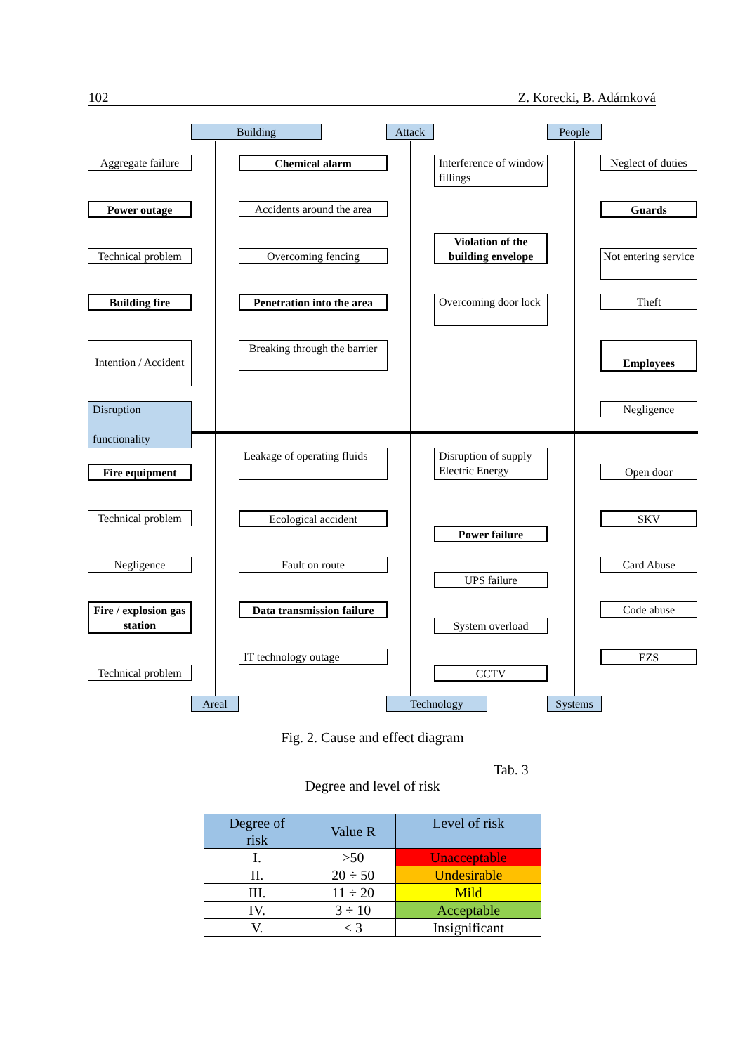102 Z. Korecki, B. Adámková
Building Attack People
Aggregate failure
Power outage
Technical problem
Building fire
Intention / Accident
Disruption
functionality
Chemical alarm
Accidents around the area
Overcoming fencing
Penetration into the area
Breaking through the barrier
Interference of window fillings
Violation of the building envelope
Overcoming door lock
Neglect of duties
Guards
Not entering service
Theft
Employees
Negligence
Fire equipment
Technical problem
Negligence
Fire / explosion gas station
Technical problem
Leakage of operating fluids
Ecological accident
Fault on route
Data transmission failure
IT technology outage
Disruption of supply Electric Energy
Power failure
UPS failure
System overload
CCTV
Open door
SKV
Card Abuse
Code abuse
EZS
Areal Technology Systems
Fig. 2. Cause and effect diagram
Tab. 3
Degree and level of risk
| Degree of risk | Value R | Level of risk |
| --- | --- | --- |
| I. | >50 | Unacceptable |
| II. | 20 ÷ 50 | Undesirable |
| III. | 11 ÷ 20 | Mild |
| IV. | 3 ÷ 10 | Acceptable |
| V. | < 3 | Insignificant |